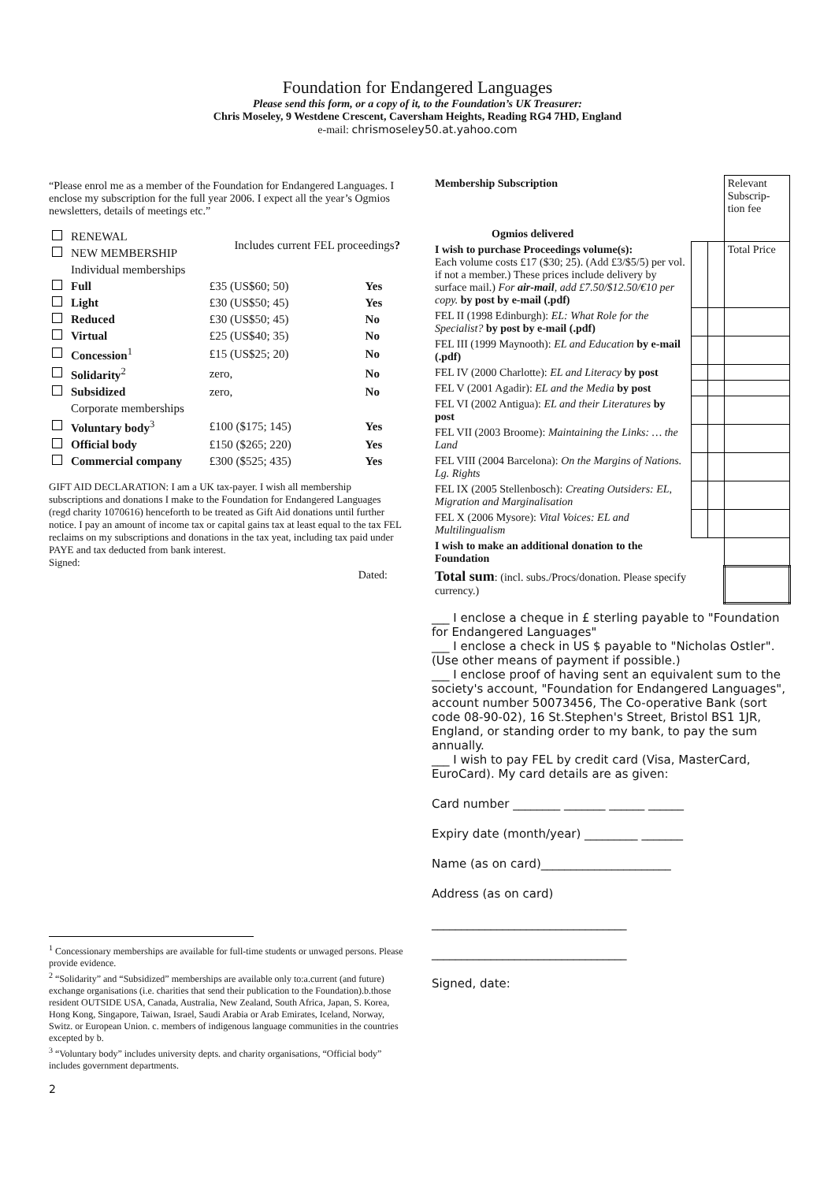Foundation for Endangered Languages
Please send this form, or a copy of it, to the Foundation’s UK Treasurer:
Chris Moseley, 9 Westdene Crescent, Caversham Heights, Reading RG4 7HD, England
e-mail: chrismoseley50.at.yahoo.com
“Please enrol me as a member of the Foundation for Endangered Languages. I enclose my subscription for the full year 2006. I expect all the year’s Ogmios newsletters, details of meetings etc.”
| | RENEWAL | Includes current FEL proceedings ? | |
| | NEW MEMBERSHIP | | |
| | Individual memberships | | |
| | Full | £35 (US$60; 50) | Yes |
| | Light | £30 (US$50; 45) | Yes |
| | Reduced | £30 (US$50; 45) | No |
| | Virtual | £25 (US$40; 35) | No |
| | Concession<sup>1</sup> | £15 (US$25; 20) | No |
| | Solidarity<sup>2</sup> | zero, | No |
| | Subsidized | zero, | No |
| | Corporate memberships | | |
| | Voluntary body<sup>3</sup> | £100 ($175; 145) | Yes |
| | Official body | £150 ($265; 220) | Yes |
| | Commercial company | £300 ($525; 435) | Yes |
GIFT AID DECLARATION: I am a UK tax-payer. I wish all membership subscriptions and donations I make to the Foundation for Endangered Languages (regd charity 1070616) henceforth to be treated as Gift Aid donations until further notice. I pay an amount of income tax or capital gains tax at least equal to the tax FEL reclaims on my subscriptions and donations in the tax yeat, including tax paid under PAYE and tax deducted from bank interest.
Signed:
Dated:
<sup>1</sup> Concessionary memberships are available for full-time students or unwaged persons. Please provide evidence.
<sup>2</sup> “Solidarity” and “Subsidized” memberships are available only to:a.current (and future) exchange organisations (i.e. charities that send their publication to the Foundation).b.those resident OUTSIDE USA, Canada, Australia, New Zealand, South Africa, Japan, S. Korea, Hong Kong, Singapore, Taiwan, Israel, Saudi Arabia or Arab Emirates, Iceland, Norway, Switz. or European Union. c. members of indigenous language communities in the countries excepted by b.
<sup>3</sup> “Voluntary body” includes university depts. and charity organisations, “Official body” includes government departments.
2
| Membership Subscription Ogmios delivered | | | Relevant Subscrip-tion fee |
| I wish to purchase Proceedings volume(s): Each volume costs £17 ($30; 25). (Add £3/$5/5) per vol. if not a member.) These prices include delivery by surface mail.) For air-mail , add £7.50/$12.50/€10 per copy. by post by e-mail (.pdf) | | | Total Price |
| FEL II (1998 Edinburgh): EL: What Role for the Specialist? by post by e-mail (.pdf) | | | |
| FEL III (1999 Maynooth): EL and Education by e-mail (.pdf) | | | |
| FEL IV (2000 Charlotte): EL and Literacy by post | | | |
| FEL V (2001 Agadir): EL and the Media by post | | | |
| FEL VI (2002 Antigua): EL and their Literatures by post | | | |
| FEL VII (2003 Broome): Maintaining the Links: … the Land | | | |
| FEL VIII (2004 Barcelona): On the Margins of Nations. Lg. Rights | | | |
| FEL IX (2005 Stellenbosch): Creating Outsiders: EL, Migration and Marginalisation | | | |
| FEL X (2006 Mysore): Vital Voices: EL and Multilingualism | | | |
| I wish to make an additional donation to the Foundation | | | |
| Total sum : (incl. subs./Procs/donation. Please specify currency.) | | | |
___ I enclose a cheque in £ sterling payable to "Foundation for Endangered Languages"
___ I enclose a check in US $ payable to "Nicholas Ostler". (Use other means of payment if possible.)
___ I enclose proof of having sent an equivalent sum to the society's account, "Foundation for Endangered Languages", account number 50073456, The Co-operative Bank (sort code 08-90-02), 16 St.Stephen's Street, Bristol BS1 1JR, England, or standing order to my bank, to pay the sum annually.
___ I wish to pay FEL by credit card (Visa, MasterCard, EuroCard). My card details are as given:
Card number ________ _______ ______ ______
Expiry date (month/year) _________ _______
Name (as on card)______________________
Address (as on card)
_________________________________
_________________________________
Signed, date: